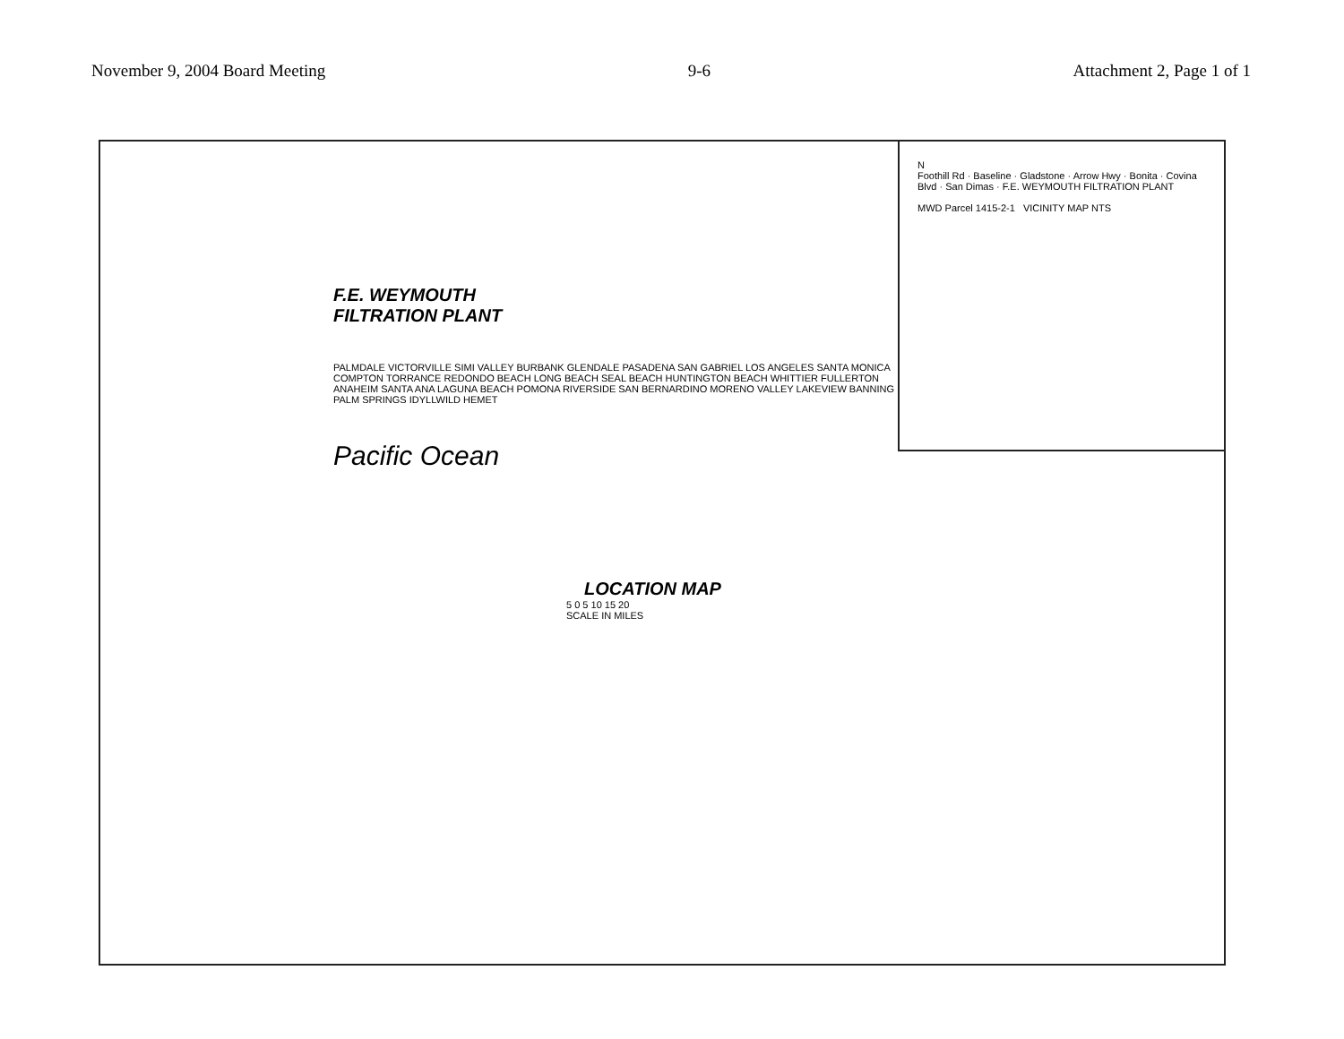November 9, 2004 Board Meeting 9-6 Attachment 2, Page 1 of 1
F.E. WEYMOUTH
FILTRATION PLANT
PALMDALE VICTORVILLE SIMI VALLEY BURBANK GLENDALE PASADENA SAN GABRIEL LOS ANGELES SANTA MONICA COMPTON TORRANCE REDONDO BEACH LONG BEACH SEAL BEACH HUNTINGTON BEACH WHITTIER FULLERTON ANAHEIM SANTA ANA LAGUNA BEACH POMONA RIVERSIDE SAN BERNARDINO MORENO VALLEY LAKEVIEW BANNING PALM SPRINGS IDYLLWILD HEMET
Pacific Ocean
LOCATION MAP
5 0 5 10 15 20
SCALE IN MILES
N
Foothill Rd · Baseline · Gladstone · Arrow Hwy · Bonita · Covina Blvd · San Dimas · F.E. WEYMOUTH FILTRATION PLANT
MWD Parcel 1415-2-1 VICINITY MAP NTS